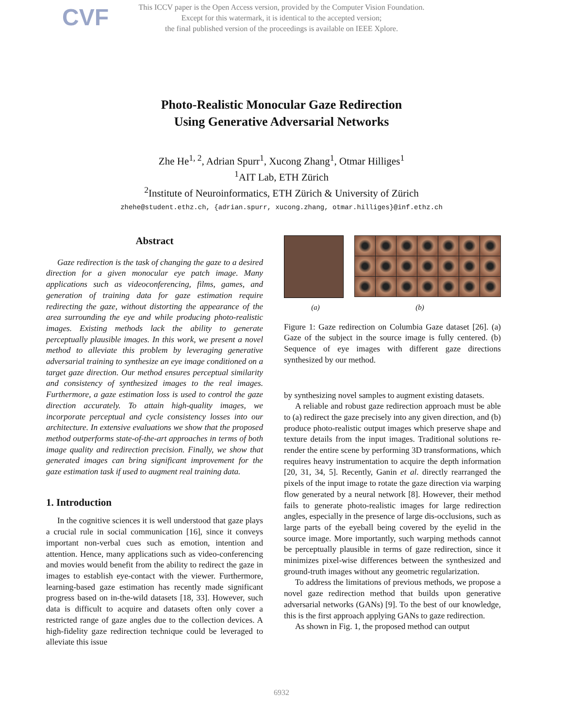CVF
This ICCV paper is the Open Access version, provided by the Computer Vision Foundation.
Except for this watermark, it is identical to the accepted version;
the final published version of the proceedings is available on IEEE Xplore.
Photo-Realistic Monocular Gaze Redirection
Using Generative Adversarial Networks
Zhe He<sup>1, 2</sup>, Adrian Spurr<sup>1</sup>, Xucong Zhang<sup>1</sup>, Otmar Hilliges<sup>1</sup>
<sup>1</sup> AIT Lab, ETH Zürich
<sup>2</sup> Institute of Neuroinformatics, ETH Zürich & University of Zürich
zhehe@student.ethz.ch, {adrian.spurr, xucong.zhang, otmar.hilliges}@inf.ethz.ch
Abstract
Gaze redirection is the task of changing the gaze to a desired direction for a given monocular eye patch image. Many applications such as videoconferencing, films, games, and generation of training data for gaze estimation require redirecting the gaze, without distorting the appearance of the area surrounding the eye and while producing photo-realistic images. Existing methods lack the ability to generate perceptually plausible images. In this work, we present a novel method to alleviate this problem by leveraging generative adversarial training to synthesize an eye image conditioned on a target gaze direction. Our method ensures perceptual similarity and consistency of synthesized images to the real images. Furthermore, a gaze estimation loss is used to control the gaze direction accurately. To attain high-quality images, we incorporate perceptual and cycle consistency losses into our architecture. In extensive evaluations we show that the proposed method outperforms state-of-the-art approaches in terms of both image quality and redirection precision. Finally, we show that generated images can bring significant improvement for the gaze estimation task if used to augment real training data.
1. Introduction
In the cognitive sciences it is well understood that gaze plays a crucial rule in social communication [16], since it conveys important non-verbal cues such as emotion, intention and attention. Hence, many applications such as video-conferencing and movies would benefit from the ability to redirect the gaze in images to establish eye-contact with the viewer. Furthermore, learning-based gaze estimation has recently made significant progress based on in-the-wild datasets [18, 33]. However, such data is difficult to acquire and datasets often only cover a restricted range of gaze angles due to the collection devices. A high-fidelity gaze redirection technique could be leveraged to alleviate this issue
(a) (b)
Figure 1: Gaze redirection on Columbia Gaze dataset [26]. (a) Gaze of the subject in the source image is fully centered. (b) Sequence of eye images with different gaze directions synthesized by our method.
by synthesizing novel samples to augment existing datasets.
A reliable and robust gaze redirection approach must be able to (a) redirect the gaze precisely into any given direction, and (b) produce photo-realistic output images which preserve shape and texture details from the input images. Traditional solutions re-render the entire scene by performing 3D transformations, which requires heavy instrumentation to acquire the depth information [20, 31, 34, 5]. Recently, Ganin et al. directly rearranged the pixels of the input image to rotate the gaze direction via warping flow generated by a neural network [8]. However, their method fails to generate photo-realistic images for large redirection angles, especially in the presence of large dis-occlusions, such as large parts of the eyeball being covered by the eyelid in the source image. More importantly, such warping methods cannot be perceptually plausible in terms of gaze redirection, since it minimizes pixel-wise differences between the synthesized and ground-truth images without any geometric regularization.
To address the limitations of previous methods, we propose a novel gaze redirection method that builds upon generative adversarial networks (GANs) [9]. To the best of our knowledge, this is the first approach applying GANs to gaze redirection.
As shown in Fig. 1, the proposed method can output
6932